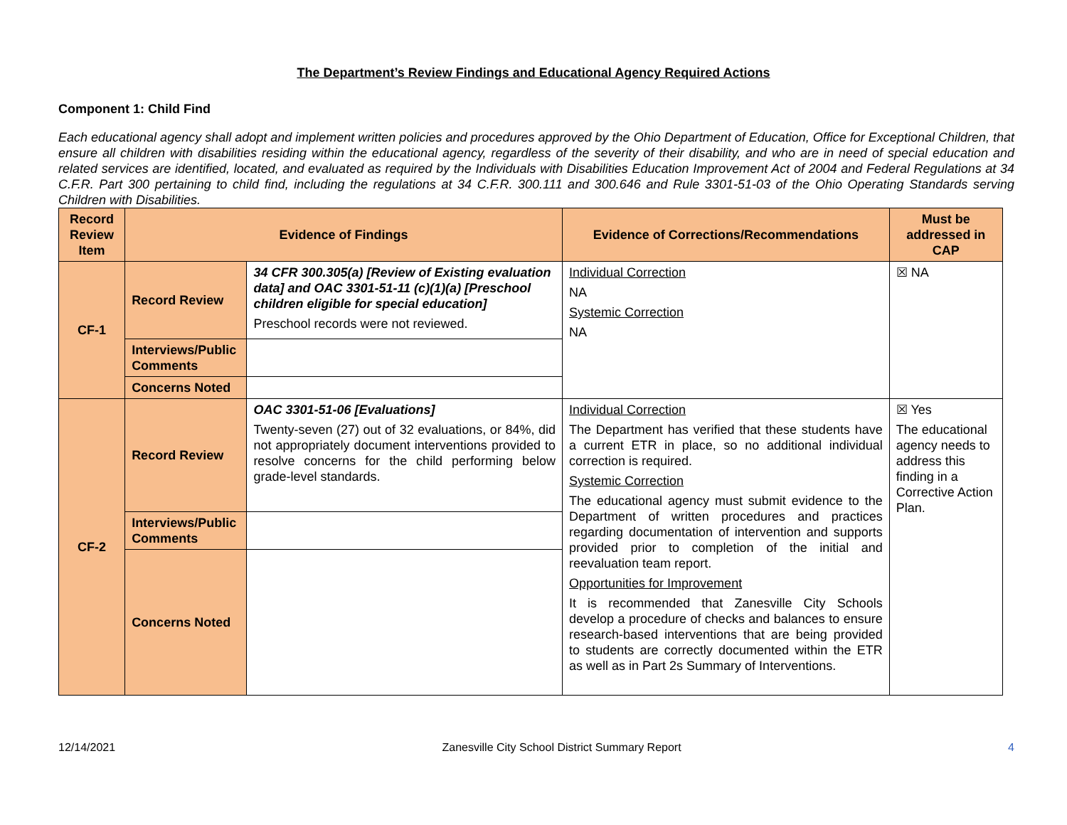The Department’s Review Findings and Educational Agency Required Actions
Component 1: Child Find
Each educational agency shall adopt and implement written policies and procedures approved by the Ohio Department of Education, Office for Exceptional Children, that ensure all children with disabilities residing within the educational agency, regardless of the severity of their disability, and who are in need of special education and related services are identified, located, and evaluated as required by the Individuals with Disabilities Education Improvement Act of 2004 and Federal Regulations at 34 C.F.R. Part 300 pertaining to child find, including the regulations at 34 C.F.R. 300.111 and 300.646 and Rule 3301-51-03 of the Ohio Operating Standards serving Children with Disabilities.
| Record Review Item | Evidence of Findings | | Evidence of Corrections/Recommendations | Must be addressed in CAP |
| --- | --- | --- | --- | --- |
| CF-1 | Record Review | 34 CFR 300.305(a) [Review of Existing evaluation data] and OAC 3301-51-11 (c)(1)(a) [Preschool children eligible for special education] Preschool records were not reviewed. | Individual Correction NA Systemic Correction NA | ☒ NA |
| | Interviews/Public Comments | | | |
| | Concerns Noted | | | |
| CF-2 | Record Review | OAC 3301-51-06 [Evaluations] Twenty-seven (27) out of 32 evaluations, or 84%, did not appropriately document interventions provided to resolve concerns for the child performing below grade-level standards. | Individual Correction The Department has verified that these students have a current ETR in place, so no additional individual correction is required. Systemic Correction The educational agency must submit evidence to the Department of written procedures and practices regarding documentation of intervention and supports provided prior to completion of the initial and reevaluation team report. Opportunities for Improvement It is recommended that Zanesville City Schools develop a procedure of checks and balances to ensure research-based interventions that are being provided to students are correctly documented within the ETR as well as in Part 2s Summary of Interventions. | ☒ Yes The educational agency needs to address this finding in a Corrective Action Plan. |
| | Interviews/Public Comments | | | |
| | Concerns Noted | | | |
12/14/2021 Zanesville City School District Summary Report 4